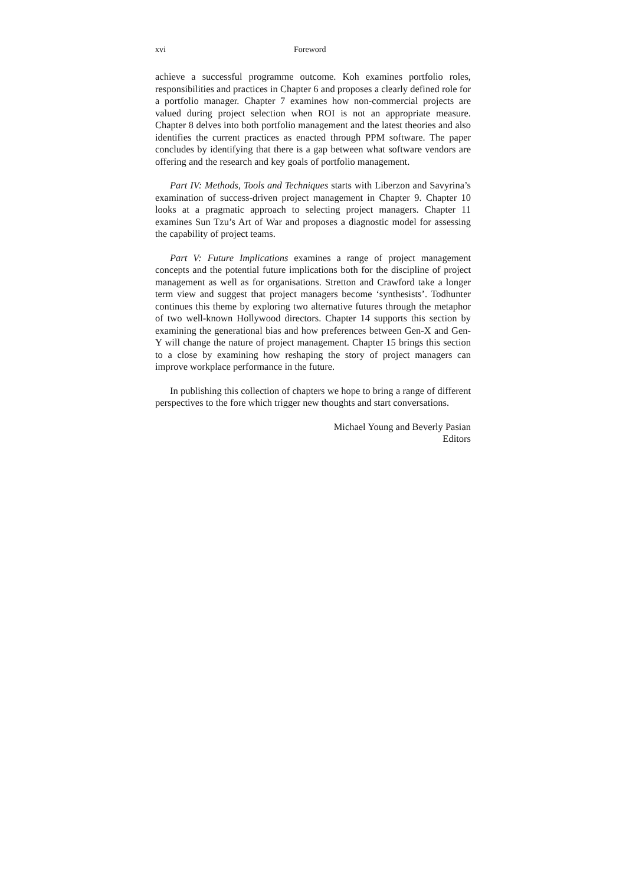xvi Foreword
achieve a successful programme outcome. Koh examines portfolio roles, responsibilities and practices in Chapter 6 and proposes a clearly defined role for a portfolio manager. Chapter 7 examines how non-commercial projects are valued during project selection when ROI is not an appropriate measure. Chapter 8 delves into both portfolio management and the latest theories and also identifies the current practices as enacted through PPM software. The paper concludes by identifying that there is a gap between what software vendors are offering and the research and key goals of portfolio management.
Part IV: Methods, Tools and Techniques starts with Liberzon and Savyrina’s examination of success-driven project management in Chapter 9. Chapter 10 looks at a pragmatic approach to selecting project managers. Chapter 11 examines Sun Tzu’s Art of War and proposes a diagnostic model for assessing the capability of project teams.
Part V: Future Implications examines a range of project management concepts and the potential future implications both for the discipline of project management as well as for organisations. Stretton and Crawford take a longer term view and suggest that project managers become ‘synthesists’. Todhunter continues this theme by exploring two alternative futures through the metaphor of two well-known Hollywood directors. Chapter 14 supports this section by examining the generational bias and how preferences between Gen-X and Gen-Y will change the nature of project management. Chapter 15 brings this section to a close by examining how reshaping the story of project managers can improve workplace performance in the future.
In publishing this collection of chapters we hope to bring a range of different perspectives to the fore which trigger new thoughts and start conversations.
Michael Young and Beverly Pasian
Editors